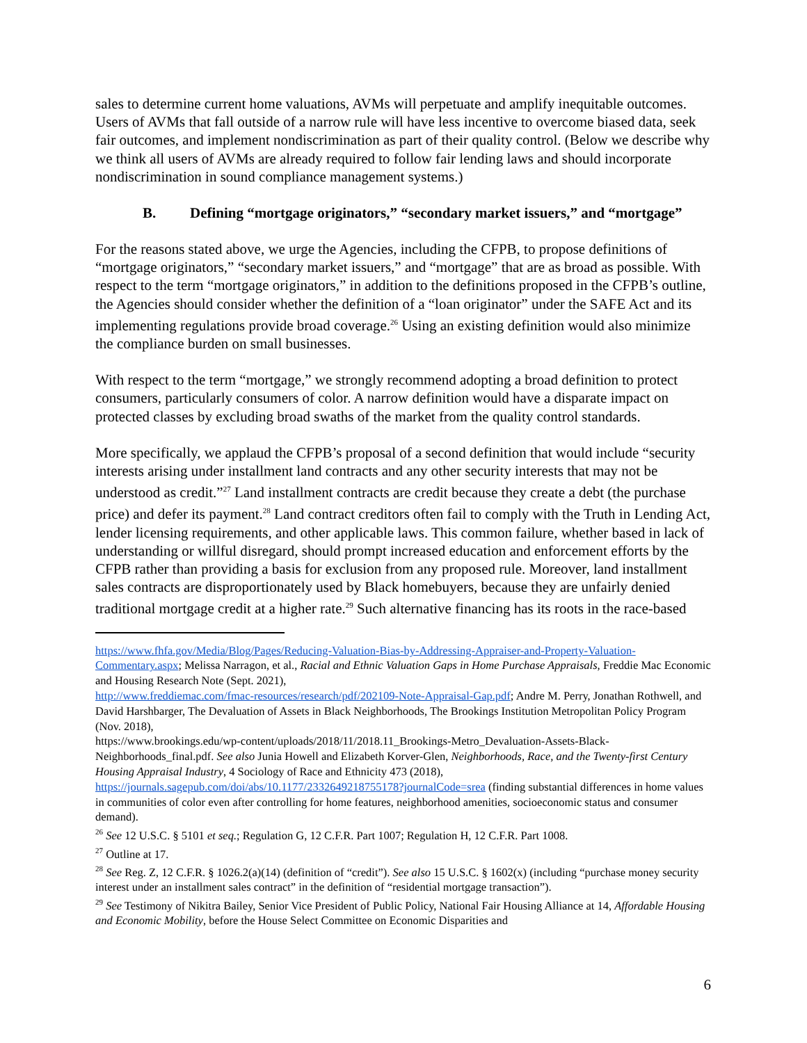sales to determine current home valuations, AVMs will perpetuate and amplify inequitable outcomes. Users of AVMs that fall outside of a narrow rule will have less incentive to overcome biased data, seek fair outcomes, and implement nondiscrimination as part of their quality control. (Below we describe why we think all users of AVMs are already required to follow fair lending laws and should incorporate nondiscrimination in sound compliance management systems.)
B. Defining “mortgage originators,” “secondary market issuers,” and “mortgage”
For the reasons stated above, we urge the Agencies, including the CFPB, to propose definitions of “mortgage originators,” “secondary market issuers,” and “mortgage” that are as broad as possible. With respect to the term “mortgage originators,” in addition to the definitions proposed in the CFPB’s outline, the Agencies should consider whether the definition of a “loan originator” under the SAFE Act and its implementing regulations provide broad coverage.<sup>26</sup> Using an existing definition would also minimize the compliance burden on small businesses.
With respect to the term “mortgage,” we strongly recommend adopting a broad definition to protect consumers, particularly consumers of color. A narrow definition would have a disparate impact on protected classes by excluding broad swaths of the market from the quality control standards.
More specifically, we applaud the CFPB’s proposal of a second definition that would include “security interests arising under installment land contracts and any other security interests that may not be understood as credit.”<sup>27</sup> Land installment contracts are credit because they create a debt (the purchase price) and defer its payment.<sup>28</sup> Land contract creditors often fail to comply with the Truth in Lending Act, lender licensing requirements, and other applicable laws. This common failure, whether based in lack of understanding or willful disregard, should prompt increased education and enforcement efforts by the CFPB rather than providing a basis for exclusion from any proposed rule. Moreover, land installment sales contracts are disproportionately used by Black homebuyers, because they are unfairly denied traditional mortgage credit at a higher rate.<sup>29</sup> Such alternative financing has its roots in the race-based
https://www.fhfa.gov/Media/Blog/Pages/Reducing-Valuation-Bias-by-Addressing-Appraiser-and-Property-Valuation-Commentary.aspx; Melissa Narragon, et al., Racial and Ethnic Valuation Gaps in Home Purchase Appraisals, Freddie Mac Economic and Housing Research Note (Sept. 2021),
http://www.freddiemac.com/fmac-resources/research/pdf/202109-Note-Appraisal-Gap.pdf; Andre M. Perry, Jonathan Rothwell, and David Harshbarger, The Devaluation of Assets in Black Neighborhoods, The Brookings Institution Metropolitan Policy Program (Nov. 2018),
https://www.brookings.edu/wp-content/uploads/2018/11/2018.11_Brookings-Metro_Devaluation-Assets-Black-Neighborhoods_final.pdf. See also Junia Howell and Elizabeth Korver-Glen, Neighborhoods, Race, and the Twenty-first Century Housing Appraisal Industry, 4 Sociology of Race and Ethnicity 473 (2018), https://journals.sagepub.com/doi/abs/10.1177/2332649218755178?journalCode=srea (finding substantial differences in home values in communities of color even after controlling for home features, neighborhood amenities, socioeconomic status and consumer demand).
<sup>26</sup> See 12 U.S.C. § 5101 et seq.; Regulation G, 12 C.F.R. Part 1007; Regulation H, 12 C.F.R. Part 1008.
<sup>27</sup> Outline at 17.
<sup>28</sup> See Reg. Z, 12 C.F.R. § 1026.2(a)(14) (definition of “credit”). See also 15 U.S.C. § 1602(x) (including “purchase money security interest under an installment sales contract” in the definition of “residential mortgage transaction”).
<sup>29</sup> See Testimony of Nikitra Bailey, Senior Vice President of Public Policy, National Fair Housing Alliance at 14, Affordable Housing and Economic Mobility, before the House Select Committee on Economic Disparities and
6